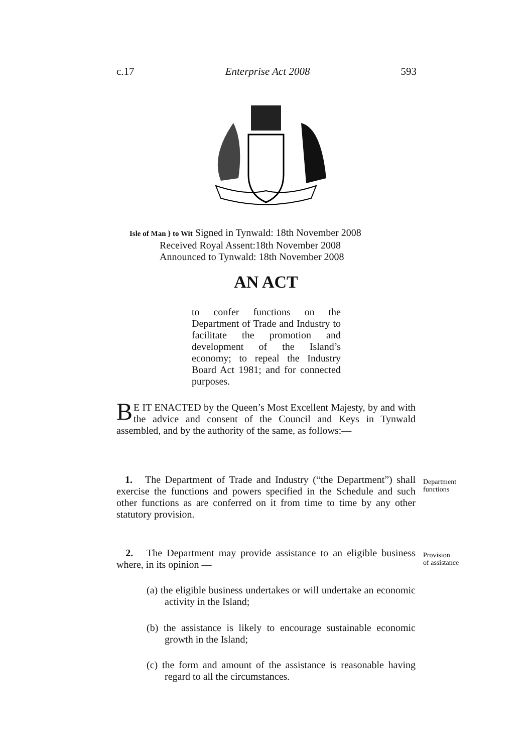c.17 Enterprise Act 2008 593
Isle of Man } to Wit Signed in Tynwald: 18th November 2008
Received Royal Assent:18th November 2008
Announced to Tynwald: 18th November 2008
AN ACT
to confer functions on the Department of Trade and Industry to facilitate the promotion and development of the Island’s economy; to repeal the Industry Board Act 1981; and for connected purposes.
BE IT ENACTED by the Queen’s Most Excellent Majesty, by and with the advice and consent of the Council and Keys in Tynwald assembled, and by the authority of the same, as follows:—
1. The Department of Trade and Industry (“the Department”) shall exercise the functions and powers specified in the Schedule and such other functions as are conferred on it from time to time by any other statutory provision.
Department
functions
2. The Department may provide assistance to an eligible business where, in its opinion —
Provision
of assistance
(a) the eligible business undertakes or will undertake an economic activity in the Island;
(b) the assistance is likely to encourage sustainable economic growth in the Island;
(c) the form and amount of the assistance is reasonable having regard to all the circumstances.